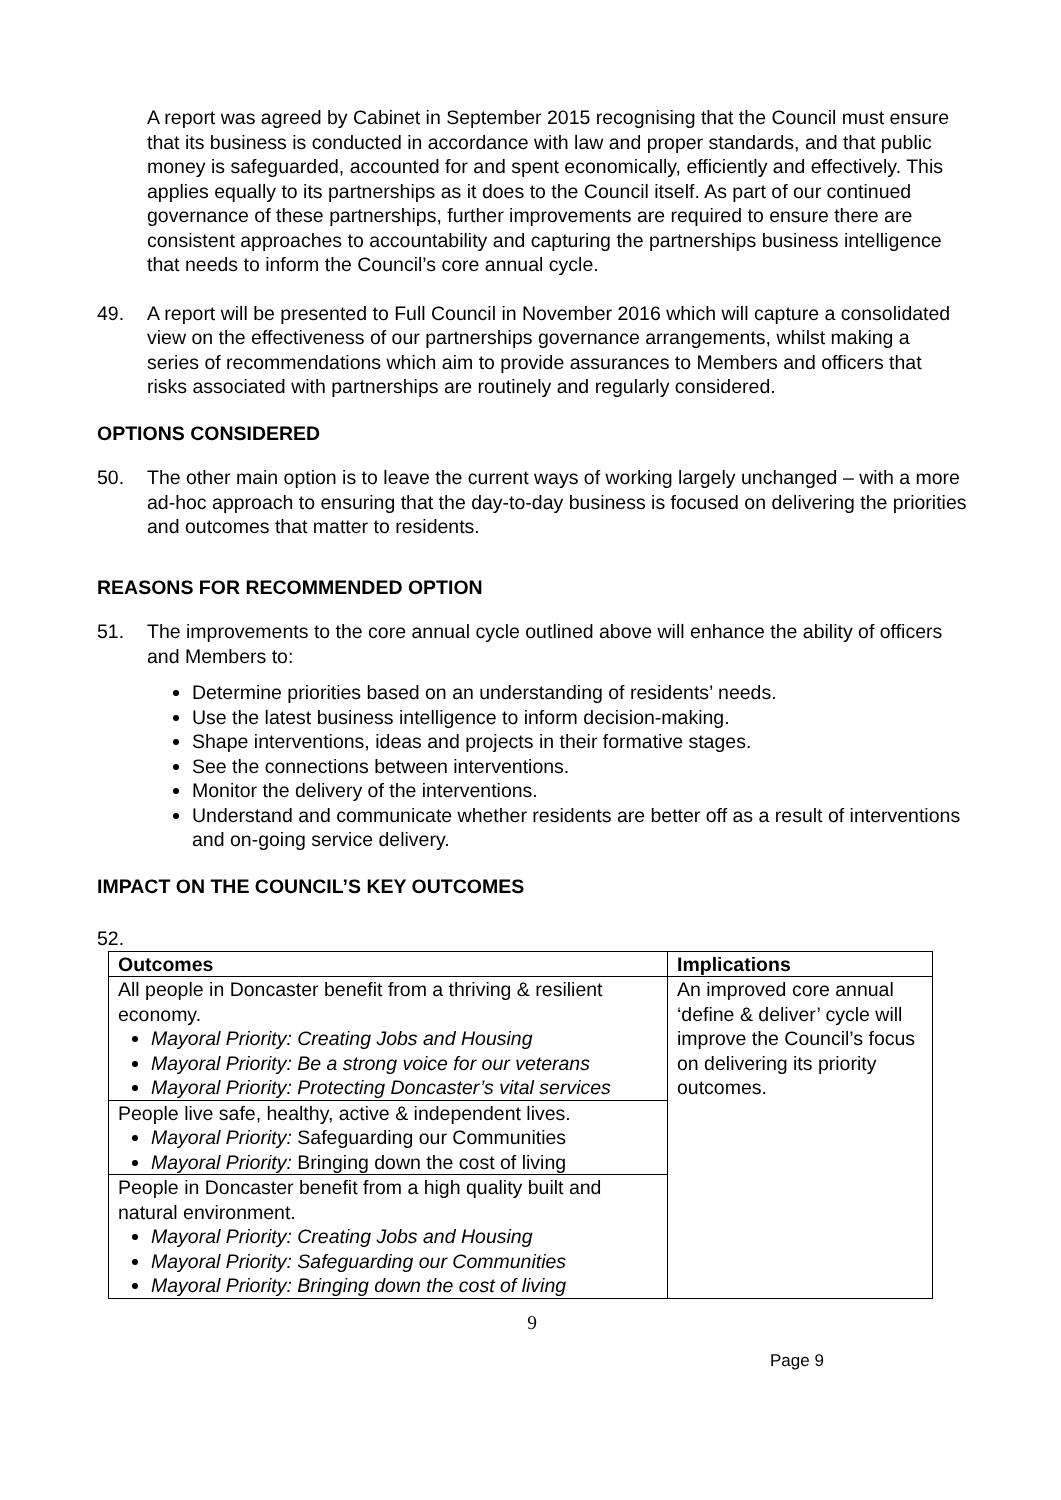A report was agreed by Cabinet in September 2015 recognising that the Council must ensure that its business is conducted in accordance with law and proper standards, and that public money is safeguarded, accounted for and spent economically, efficiently and effectively. This applies equally to its partnerships as it does to the Council itself. As part of our continued governance of these partnerships, further improvements are required to ensure there are consistent approaches to accountability and capturing the partnerships business intelligence that needs to inform the Council’s core annual cycle.
49. A report will be presented to Full Council in November 2016 which will capture a consolidated view on the effectiveness of our partnerships governance arrangements, whilst making a series of recommendations which aim to provide assurances to Members and officers that risks associated with partnerships are routinely and regularly considered.
OPTIONS CONSIDERED
50. The other main option is to leave the current ways of working largely unchanged – with a more ad-hoc approach to ensuring that the day-to-day business is focused on delivering the priorities and outcomes that matter to residents.
REASONS FOR RECOMMENDED OPTION
51. The improvements to the core annual cycle outlined above will enhance the ability of officers and Members to:
Determine priorities based on an understanding of residents’ needs.
Use the latest business intelligence to inform decision-making.
Shape interventions, ideas and projects in their formative stages.
See the connections between interventions.
Monitor the delivery of the interventions.
Understand and communicate whether residents are better off as a result of interventions and on-going service delivery.
IMPACT ON THE COUNCIL’S KEY OUTCOMES
52.
| Outcomes | Implications |
| --- | --- |
| All people in Doncaster benefit from a thriving & resilient economy. Mayoral Priority: Creating Jobs and Housing Mayoral Priority: Be a strong voice for our veterans Mayoral Priority: Protecting Doncaster’s vital services | An improved core annual ‘define & deliver’ cycle will improve the Council’s focus on delivering its priority outcomes. |
| People live safe, healthy, active & independent lives. Mayoral Priority: Safeguarding our Communities Mayoral Priority: Bringing down the cost of living | |
| People in Doncaster benefit from a high quality built and natural environment. Mayoral Priority: Creating Jobs and Housing Mayoral Priority: Safeguarding our Communities Mayoral Priority: Bringing down the cost of living | |
9
Page 9